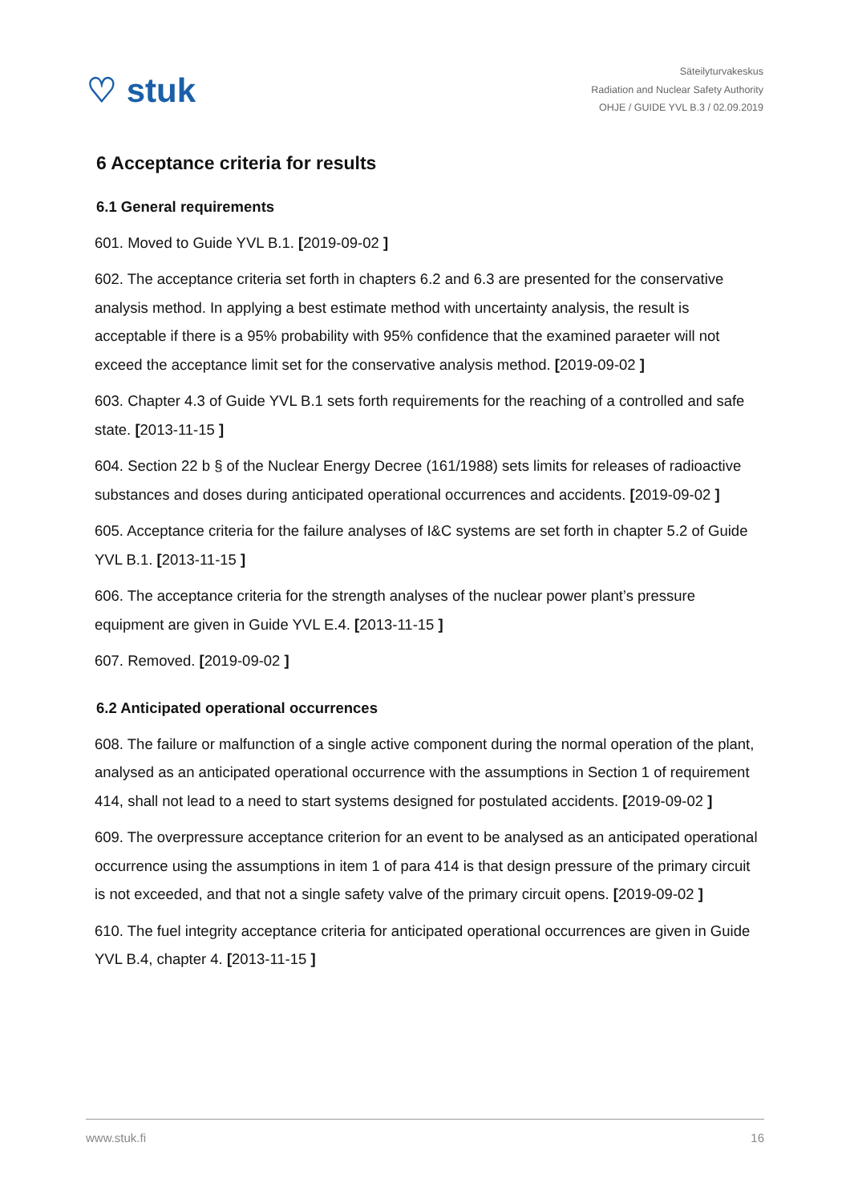♡ stuk
Säteilyturvakeskus
Radiation and Nuclear Safety Authority
OHJE / GUIDE YVL B.3 / 02.09.2019
6 Acceptance criteria for results
6.1 General requirements
601. Moved to Guide YVL B.1. [2019-09-02 ]
602. The acceptance criteria set forth in chapters 6.2 and 6.3 are presented for the conservative analysis method. In applying a best estimate method with uncertainty analysis, the result is acceptable if there is a 95% probability with 95% confidence that the examined paraeter will not exceed the acceptance limit set for the conservative analysis method. [2019-09-02 ]
603. Chapter 4.3 of Guide YVL B.1 sets forth requirements for the reaching of a controlled and safe state. [2013-11-15 ]
604. Section 22 b § of the Nuclear Energy Decree (161/1988) sets limits for releases of radioactive substances and doses during anticipated operational occurrences and accidents. [2019-09-02 ]
605. Acceptance criteria for the failure analyses of I&C systems are set forth in chapter 5.2 of Guide YVL B.1. [2013-11-15 ]
606. The acceptance criteria for the strength analyses of the nuclear power plant’s pressure equipment are given in Guide YVL E.4. [2013-11-15 ]
607. Removed. [2019-09-02 ]
6.2 Anticipated operational occurrences
608. The failure or malfunction of a single active component during the normal operation of the plant, analysed as an anticipated operational occurrence with the assumptions in Section 1 of requirement 414, shall not lead to a need to start systems designed for postulated accidents. [2019-09-02 ]
609. The overpressure acceptance criterion for an event to be analysed as an anticipated operational occurrence using the assumptions in item 1 of para 414 is that design pressure of the primary circuit is not exceeded, and that not a single safety valve of the primary circuit opens. [2019-09-02 ]
610. The fuel integrity acceptance criteria for anticipated operational occurrences are given in Guide YVL B.4, chapter 4. [2013-11-15 ]
www.stuk.fi 16